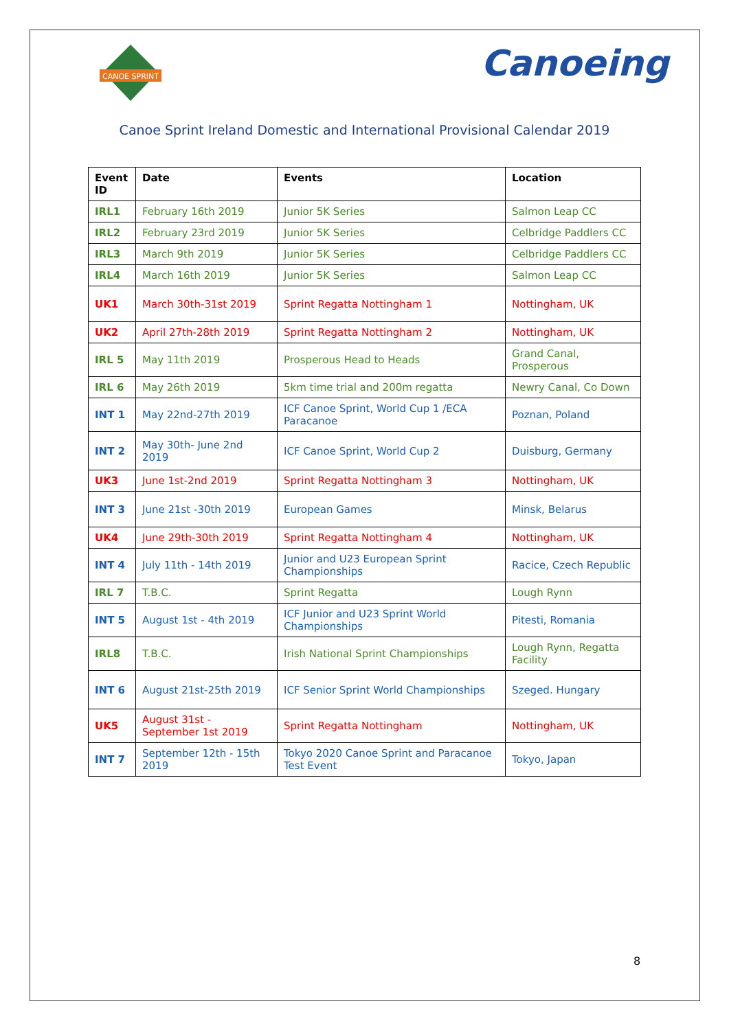CANOE SPRINT
Canoeing
Canoe Sprint Ireland Domestic and International Provisional Calendar 2019
| Event ID | Date | Events | Location |
| --- | --- | --- | --- |
| IRL1 | February 16th 2019 | Junior 5K Series | Salmon Leap CC |
| IRL2 | February 23rd 2019 | Junior 5K Series | Celbridge Paddlers CC |
| IRL3 | March 9th 2019 | Junior 5K Series | Celbridge Paddlers CC |
| IRL4 | March 16th 2019 | Junior 5K Series | Salmon Leap CC |
| UK1 | March 30th-31st 2019 | Sprint Regatta Nottingham 1 | Nottingham, UK |
| UK2 | April 27th-28th 2019 | Sprint Regatta Nottingham 2 | Nottingham, UK |
| IRL 5 | May 11th 2019 | Prosperous Head to Heads | Grand Canal, Prosperous |
| IRL 6 | May 26th 2019 | 5km time trial and 200m regatta | Newry Canal, Co Down |
| INT 1 | May 22nd-27th 2019 | ICF Canoe Sprint, World Cup 1 /ECA Paracanoe | Poznan, Poland |
| INT 2 | May 30th- June 2nd 2019 | ICF Canoe Sprint, World Cup 2 | Duisburg, Germany |
| UK3 | June 1st-2nd 2019 | Sprint Regatta Nottingham 3 | Nottingham, UK |
| INT 3 | June 21st -30th 2019 | European Games | Minsk, Belarus |
| UK4 | June 29th-30th 2019 | Sprint Regatta Nottingham 4 | Nottingham, UK |
| INT 4 | July 11th - 14th 2019 | Junior and U23 European Sprint Championships | Racice, Czech Republic |
| IRL 7 | T.B.C. | Sprint Regatta | Lough Rynn |
| INT 5 | August 1st - 4th 2019 | ICF Junior and U23 Sprint World Championships | Pitesti, Romania |
| IRL8 | T.B.C. | Irish National Sprint Championships | Lough Rynn, Regatta Facility |
| INT 6 | August 21st-25th 2019 | ICF Senior Sprint World Championships | Szeged. Hungary |
| UK5 | August 31st - September 1st 2019 | Sprint Regatta Nottingham | Nottingham, UK |
| INT 7 | September 12th - 15th 2019 | Tokyo 2020 Canoe Sprint and Paracanoe Test Event | Tokyo, Japan |
8